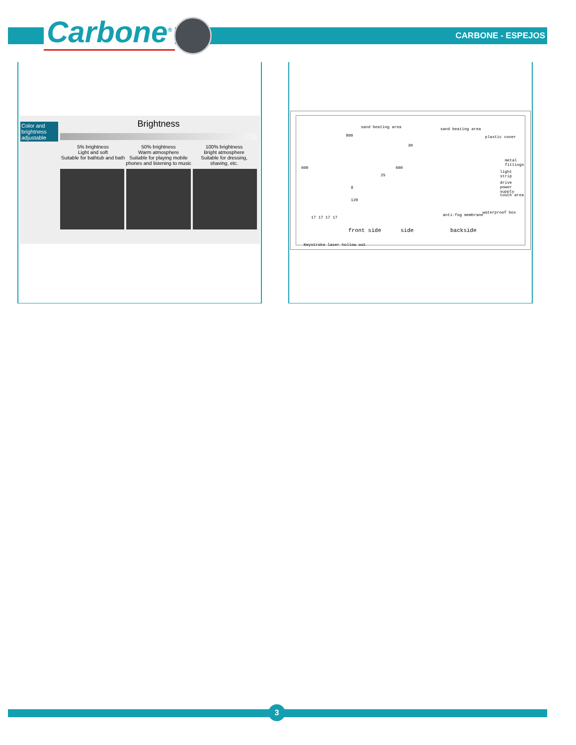Carbone<sup>®</sup> CARBONE - ESPEJOS
Color and brightness adjustable
Brightness
5% brightness
Light and soft
Suitable for bathtub and bath
50% brightness
Warm atmosphere
Suitable for playing mobile phones and listening to music
100% brightness
Bright atmosphere
Suitable for dressing, shaving, etc.
sand beating area sand beating area
plastic cover 800
30
metal fittings
light strip
drive power supply
touch area
600
25
600
8
120
anti-fog membrane
waterproof box
17 17 17 17
front side side backside
Keystroke laser hollow out
3